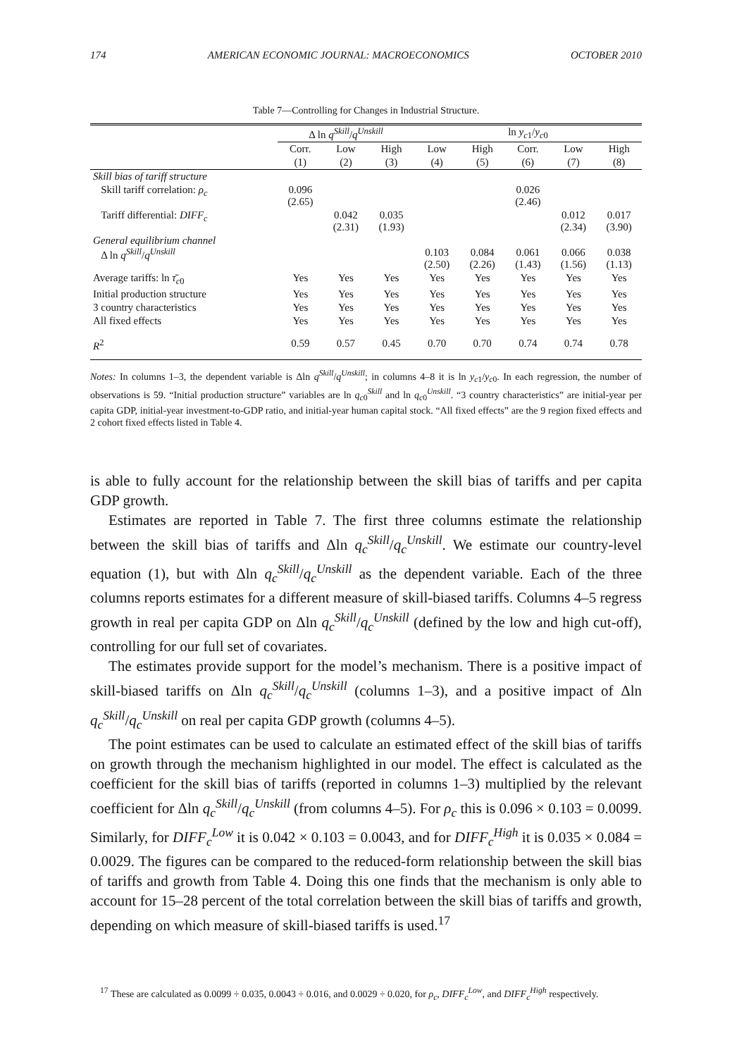174 AMERICAN ECONOMIC JOURNAL: MACROECONOMICS OCTOBER 2010
Table 7—Controlling for Changes in Industrial Structure.
| | Δ ln q<sup>Skill</sup> / q<sup>Unskill</sup> | | | ln y<sub>c1</sub>/ y<sub>c0</sub> | | | | |
| --- | --- | --- | --- | --- | --- | --- | --- | --- |
| | Corr. | Low | High | Low | High | Corr. | Low | High |
| | (1) | (2) | (3) | (4) | (5) | (6) | (7) | (8) |
| Skill bias of tariff structure | | | | | | | | |
| Skill tariff correlation: ρ<sub>c</sub> | 0.096 (2.65) | | | | | 0.026 (2.46) | | |
| Tariff differential: DIFF<sub>c</sub> | | 0.042 (2.31) | 0.035 (1.93) | | | | 0.012 (2.34) | 0.017 (3.90) |
| General equilibrium channel Δ ln q<sup>Skill</sup> / q<sup>Unskill</sup> | | | | 0.103 (2.50) | 0.084 (2.26) | 0.061 (1.43) | 0.066 (1.56) | 0.038 (1.13) |
| Average tariffs: ln τ̄<sub>c0</sub> | Yes | Yes | Yes | Yes | Yes | Yes | Yes | Yes |
| Initial production structure | Yes | Yes | Yes | Yes | Yes | Yes | Yes | Yes |
| 3 country characteristics | Yes | Yes | Yes | Yes | Yes | Yes | Yes | Yes |
| All fixed effects | Yes | Yes | Yes | Yes | Yes | Yes | Yes | Yes |
| R<sup>2</sup> | 0.59 | 0.57 | 0.45 | 0.70 | 0.70 | 0.74 | 0.74 | 0.78 |
Notes: In columns 1–3, the dependent variable is Δln q<sup>Skill</sup>/q<sup>Unskill</sup>; in columns 4–8 it is ln y<sub>c1</sub>/y<sub>c0</sub>. In each regression, the number of observations is 59. “Initial production structure” variables are ln q<sub>c0</sub><sup>Skill</sup> and ln q<sub>c0</sub><sup>Unskill</sup>. “3 country characteristics” are initial-year per capita GDP, initial-year investment-to-GDP ratio, and initial-year human capital stock. “All fixed effects” are the 9 region fixed effects and 2 cohort fixed effects listed in Table 4.
is able to fully account for the relationship between the skill bias of tariffs and per capita GDP growth.
Estimates are reported in Table 7. The first three columns estimate the relationship between the skill bias of tariffs and Δln q<sub>c</sub><sup>Skill</sup>/q<sub>c</sub><sup>Unskill</sup>. We estimate our country-level equation (1), but with Δln q<sub>c</sub><sup>Skill</sup>/q<sub>c</sub><sup>Unskill</sup> as the dependent variable. Each of the three columns reports estimates for a different measure of skill-biased tariffs. Columns 4–5 regress growth in real per capita GDP on Δln q<sub>c</sub><sup>Skill</sup>/q<sub>c</sub><sup>Unskill</sup> (defined by the low and high cut-off), controlling for our full set of covariates.
The estimates provide support for the model’s mechanism. There is a positive impact of skill-biased tariffs on Δln q<sub>c</sub><sup>Skill</sup>/q<sub>c</sub><sup>Unskill</sup> (columns 1–3), and a positive impact of Δln q<sub>c</sub><sup>Skill</sup>/q<sub>c</sub><sup>Unskill</sup> on real per capita GDP growth (columns 4–5).
The point estimates can be used to calculate an estimated effect of the skill bias of tariffs on growth through the mechanism highlighted in our model. The effect is calculated as the coefficient for the skill bias of tariffs (reported in columns 1–3) multiplied by the relevant coefficient for Δln q<sub>c</sub><sup>Skill</sup>/q<sub>c</sub><sup>Unskill</sup> (from columns 4–5). For ρ<sub>c</sub> this is 0.096 × 0.103 = 0.0099. Similarly, for DIFF<sub>c</sub><sup>Low</sup> it is 0.042 × 0.103 = 0.0043, and for DIFF<sub>c</sub><sup>High</sup> it is 0.035 × 0.084 = 0.0029. The figures can be compared to the reduced-form relationship between the skill bias of tariffs and growth from Table 4. Doing this one finds that the mechanism is only able to account for 15–28 percent of the total correlation between the skill bias of tariffs and growth, depending on which measure of skill-biased tariffs is used.<sup>17</sup>
<sup>17</sup> These are calculated as 0.0099 ÷ 0.035, 0.0043 ÷ 0.016, and 0.0029 ÷ 0.020, for ρ<sub>c</sub>, DIFF<sub>c</sub><sup>Low</sup>, and DIFF<sub>c</sub><sup>High</sup> respectively.